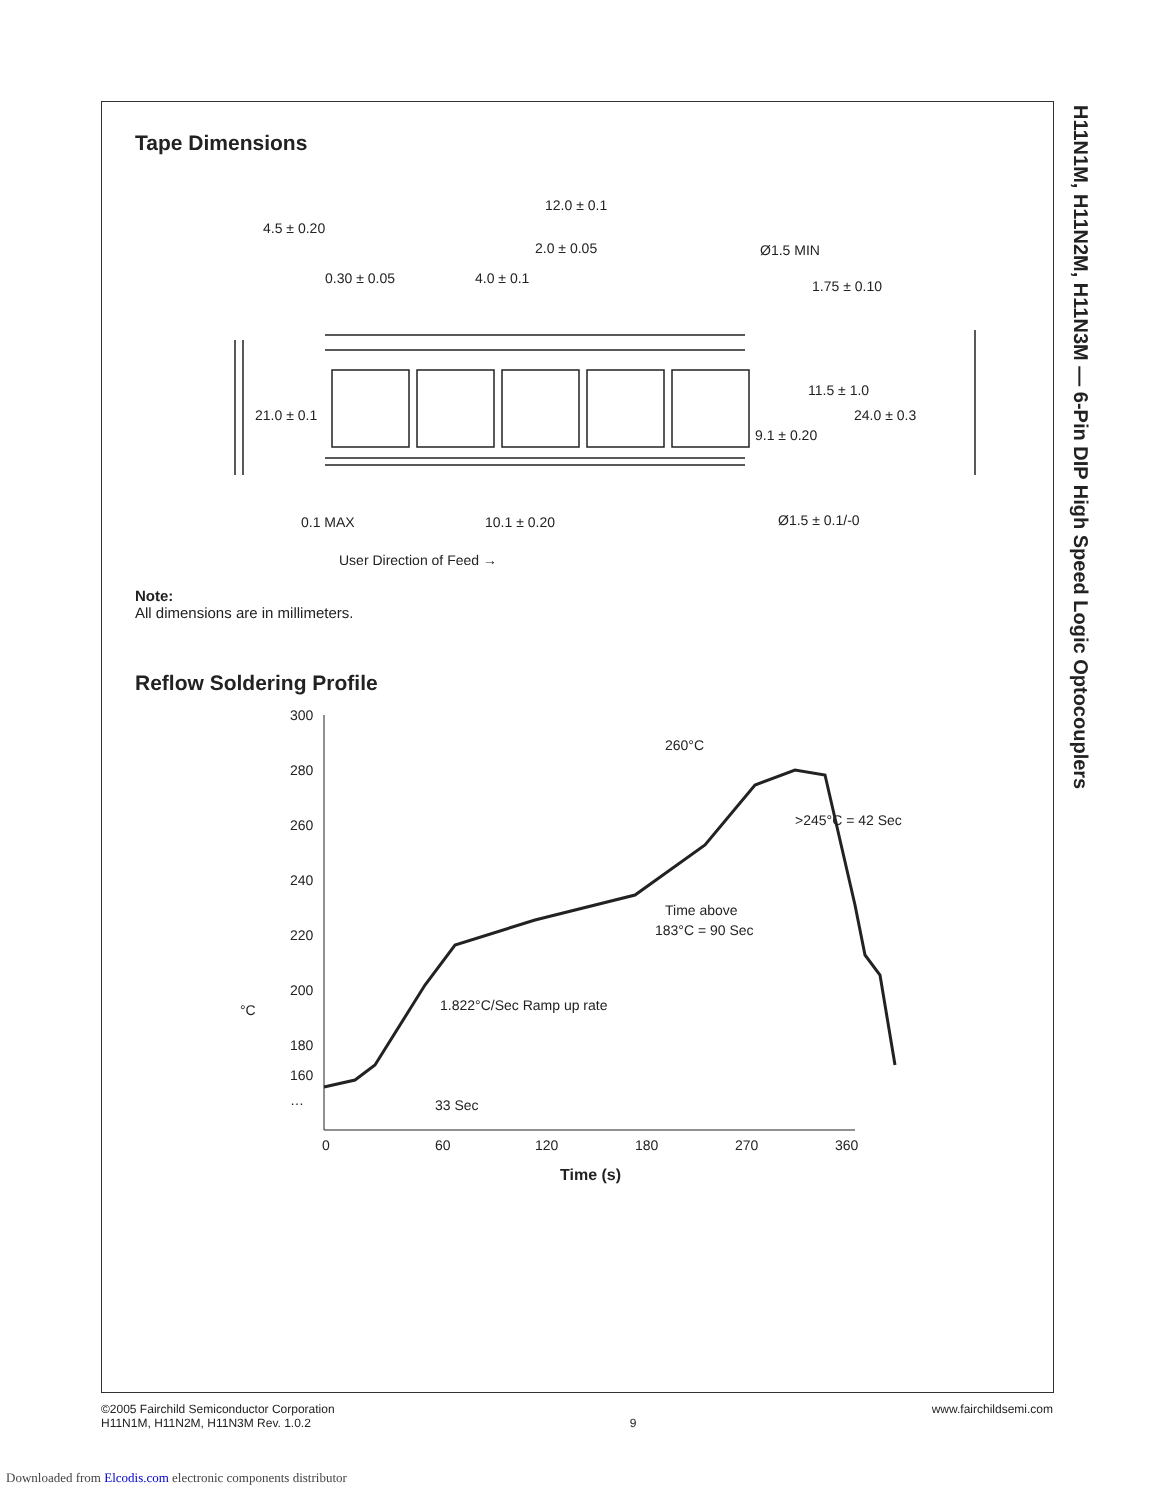H11N1M, H11N2M, H11N3M — 6-Pin DIP High Speed Logic Optocouplers
Tape Dimensions
12.0 ± 0.1
4.5 ± 0.20
2.0 ± 0.05
Ø1.5 MIN
0.30 ± 0.05
4.0 ± 0.1
1.75 ± 0.10
11.5 ± 1.0
21.0 ± 0.1
24.0 ± 0.3
9.1 ± 0.20
0.1 MAX
10.1 ± 0.20
Ø1.5 ± 0.1/-0
User Direction of Feed →
Note:
All dimensions are in millimeters.
Reflow Soldering Profile
300
280
260
240
220
200
180
160
°C
…
0
60
120
180
270
360
Time (s)
260°C
>245°C = 42 Sec
Time above
183°C = 90 Sec
1.822°C/Sec Ramp up rate
33 Sec
©2005 Fairchild Semiconductor Corporation
H11N1M, H11N2M, H11N3M Rev. 1.0.2
9
www.fairchildsemi.com
Downloaded from Elcodis.com electronic components distributor